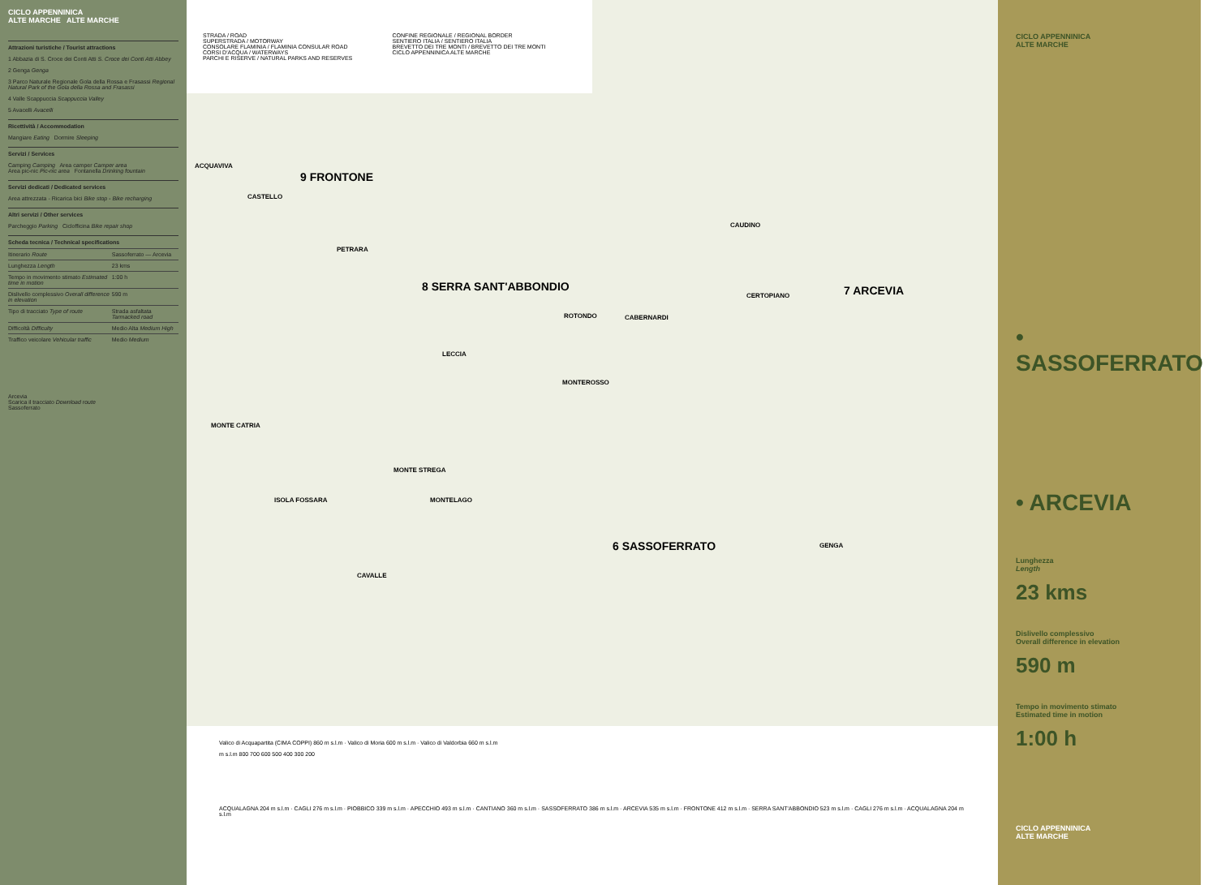CICLO APPENNINICA
ALTE MARCHE ALTE MARCHE
Attrazioni turistiche / Tourist attractions
1 Abbazia di S. Croce dei Conti Atti S. Croce dei Conti Atti Abbey
2 Genga Genga
3 Parco Naturale Regionale Gola della Rossa e Frasassi Regional Natural Park of the Gola della Rossa and Frasassi
4 Valle Scappuccia Scappuccia Valley
5 Avacelli Avacelli
Ricettività / Accommodation
Mangiare Eating Dormire Sleeping
Servizi / Services
Camping Camping Area camper Camper area
Area pic-nic Pic-nic area Fontanella Drinking fountain
Servizi dedicati / Dedicated services
Area attrezzata - Ricarica bici Bike stop - Bike recharging
Altri servizi / Other services
Parcheggio Parking Ciclofficina Bike repair shop
Scheda tecnica / Technical specifications
| Itinerario Route | Sassoferrato — Arcevia |
| Lunghezza Length | 23 kms |
| Tempo in movimento stimato Estimated time in motion | 1:00 h |
| Dislivello complessivo Overall difference in elevation | 590 m |
| Tipo di tracciato Type of route | Strada asfaltata Tarmacked road |
| Difficoltà Difficulty | Medio Alta Medium High |
| Traffico veicolare Vehicular traffic | Medio Medium |
Arcevia
Scarica il tracciato Download route
Sassoferrato
STRADA / ROAD
SUPERSTRADA / MOTORWAY
CONSOLARE FLAMINIA / FLAMINIA CONSULAR ROAD
CORSI D'ACQUA / WATERWAYS
PARCHI E RISERVE / NATURAL PARKS AND RESERVES
CONFINE REGIONALE / REGIONAL BORDER
SENTIERO ITALIA / SENTIERO ITALIA
BREVETTO DEI TRE MONTI / BREVETTO DEI TRE MONTI
CICLO APPENNINICA ALTE MARCHE
9 FRONTONE
8 SERRA SANT'ABBONDIO 7 ARCEVIA
6 SASSOFERRATO
MONTE CATRIA
MONTE STREGA
ACQUAVIVA
CASTELLO
PETRARA
LECCIA
ROTONDO CABERNARDI
MONTEROSSO
CAUDINO
CERTOPIANO
MONTELAGO
ISOLA FOSSARA
CAVALLE
GENGA
Valico di Acquapartita (CIMA COPPI) 860 m s.l.m · Valico di Moria 600 m s.l.m · Valico di Valdorbia 660 m s.l.m
m s.l.m 800 700 600 500 400 300 200
ACQUALAGNA 204 m s.l.m · CAGLI 276 m s.l.m · PIOBBICO 339 m s.l.m · APECCHIO 493 m s.l.m · CANTIANO 360 m s.l.m · SASSOFERRATO 386 m s.l.m · ARCEVIA 535 m s.l.m · FRONTONE 412 m s.l.m · SERRA SANT'ABBONDIO 523 m s.l.m · CAGLI 276 m s.l.m · ACQUALAGNA 204 m s.l.m
CICLO APPENNINICA
ALTE MARCHE
• SASSOFERRATO
• ARCEVIA
Lunghezza
Length
23 kms
Dislivello complessivo
Overall difference in elevation
590 m
Tempo in movimento stimato
Estimated time in motion
1:00 h
CICLO APPENNINICA
ALTE MARCHE